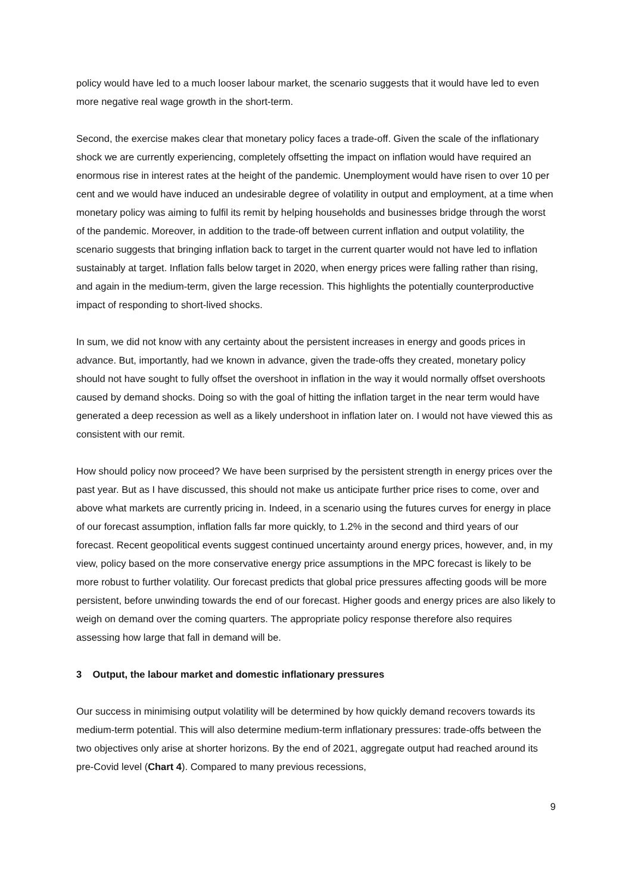policy would have led to a much looser labour market, the scenario suggests that it would have led to even more negative real wage growth in the short-term.
Second, the exercise makes clear that monetary policy faces a trade-off. Given the scale of the inflationary shock we are currently experiencing, completely offsetting the impact on inflation would have required an enormous rise in interest rates at the height of the pandemic. Unemployment would have risen to over 10 per cent and we would have induced an undesirable degree of volatility in output and employment, at a time when monetary policy was aiming to fulfil its remit by helping households and businesses bridge through the worst of the pandemic. Moreover, in addition to the trade-off between current inflation and output volatility, the scenario suggests that bringing inflation back to target in the current quarter would not have led to inflation sustainably at target. Inflation falls below target in 2020, when energy prices were falling rather than rising, and again in the medium-term, given the large recession. This highlights the potentially counterproductive impact of responding to short-lived shocks.
In sum, we did not know with any certainty about the persistent increases in energy and goods prices in advance. But, importantly, had we known in advance, given the trade-offs they created, monetary policy should not have sought to fully offset the overshoot in inflation in the way it would normally offset overshoots caused by demand shocks. Doing so with the goal of hitting the inflation target in the near term would have generated a deep recession as well as a likely undershoot in inflation later on. I would not have viewed this as consistent with our remit.
How should policy now proceed? We have been surprised by the persistent strength in energy prices over the past year. But as I have discussed, this should not make us anticipate further price rises to come, over and above what markets are currently pricing in. Indeed, in a scenario using the futures curves for energy in place of our forecast assumption, inflation falls far more quickly, to 1.2% in the second and third years of our forecast. Recent geopolitical events suggest continued uncertainty around energy prices, however, and, in my view, policy based on the more conservative energy price assumptions in the MPC forecast is likely to be more robust to further volatility. Our forecast predicts that global price pressures affecting goods will be more persistent, before unwinding towards the end of our forecast. Higher goods and energy prices are also likely to weigh on demand over the coming quarters. The appropriate policy response therefore also requires assessing how large that fall in demand will be.
3 Output, the labour market and domestic inflationary pressures
Our success in minimising output volatility will be determined by how quickly demand recovers towards its medium-term potential. This will also determine medium-term inflationary pressures: trade-offs between the two objectives only arise at shorter horizons. By the end of 2021, aggregate output had reached around its pre-Covid level (Chart 4). Compared to many previous recessions,
9